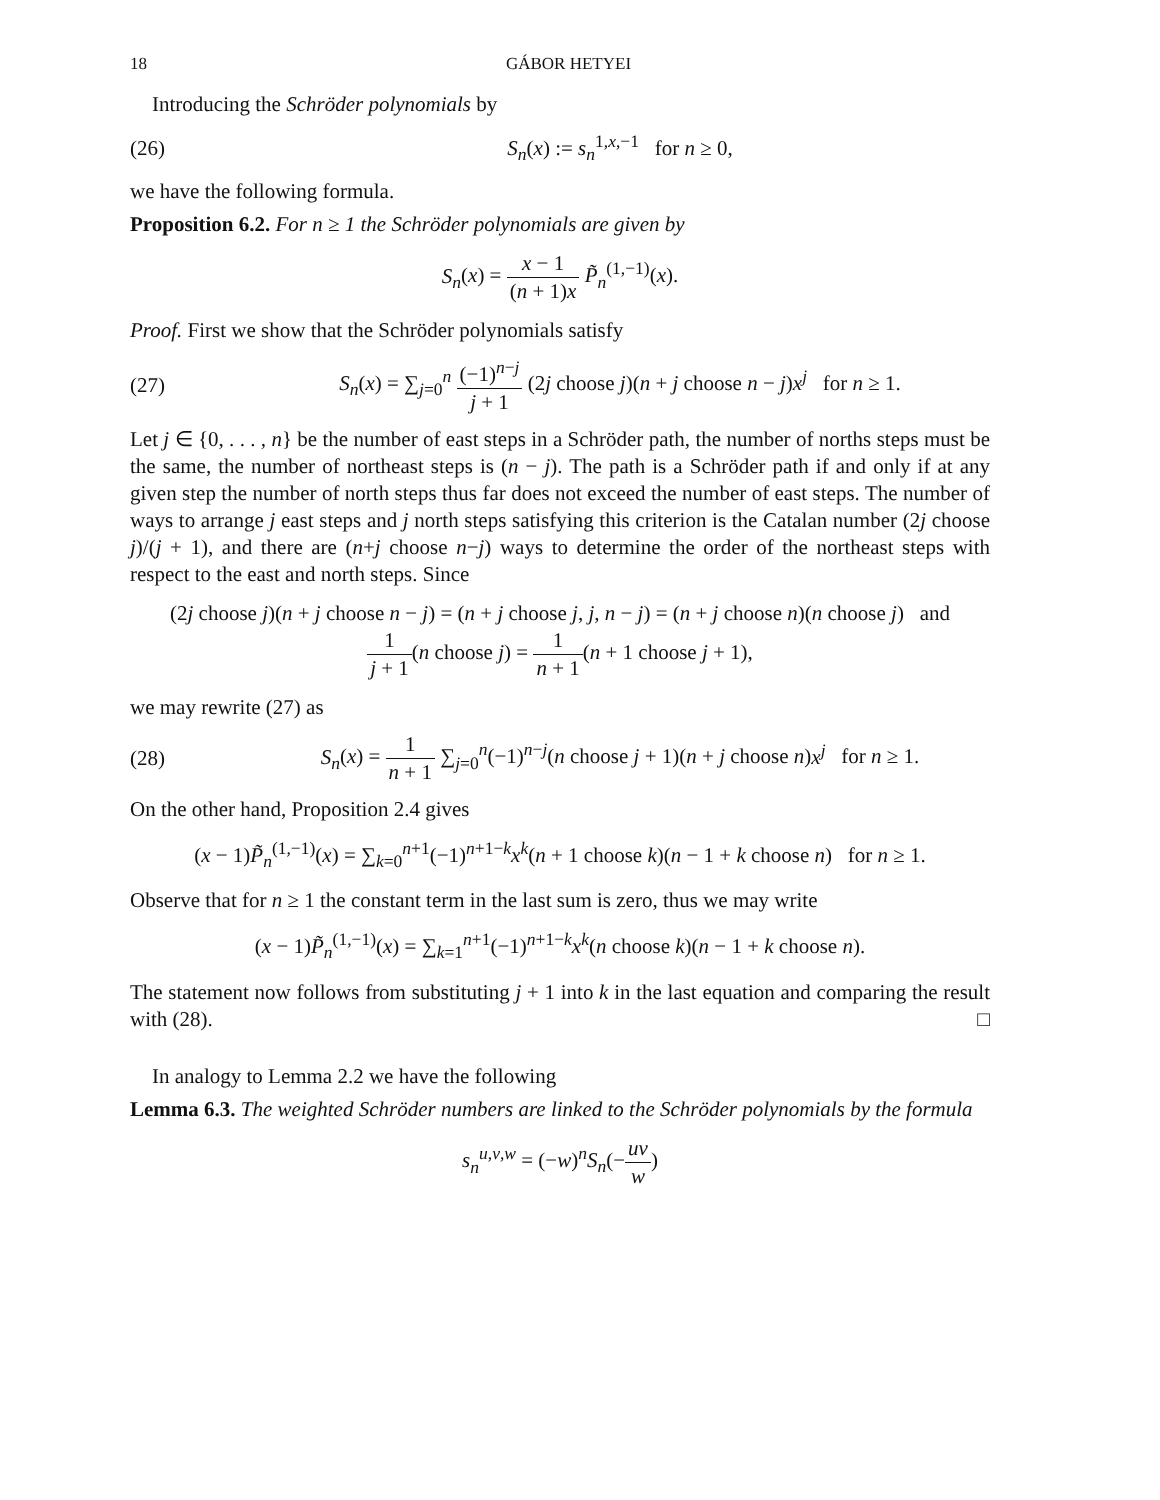18 GÁBOR HETYEI
Introducing the Schröder polynomials by
(26) S<sub>n</sub>(x) := s<sub>n</sub><sup>1,x,−1</sup> for n ≥ 0,
we have the following formula.
Proposition 6.2. For n ≥ 1 the Schröder polynomials are given by
S<sub>n</sub>(x) = x − 1 (n + 1)x P̃<sub>n</sub><sup>(1,−1)</sup>(x).
Proof. First we show that the Schröder polynomials satisfy
(27) S<sub>n</sub>(x) = ∑<sub>j=0</sub><sup>n</sup> (−1)<sup>n−j</sup> j + 1 (2j choose j)(n + j choose n − j)x<sup>j</sup> for n ≥ 1.
Let j ∈ {0, . . . , n} be the number of east steps in a Schröder path, the number of norths steps must be the same, the number of northeast steps is (n − j). The path is a Schröder path if and only if at any given step the number of north steps thus far does not exceed the number of east steps. The number of ways to arrange j east steps and j north steps satisfying this criterion is the Catalan number (2j choose j)/(j + 1), and there are (n+j choose n−j) ways to determine the order of the northeast steps with respect to the east and north steps. Since
(2j choose j)(n + j choose n − j) = (n + j choose j, j, n − j) = (n + j choose n)(n choose j) and
1 j + 1(n choose j) = 1 n + 1(n + 1 choose j + 1),
we may rewrite (27) as
(28) S<sub>n</sub>(x) = 1 n + 1 ∑<sub>j=0</sub><sup>n</sup>(−1)<sup>n−j</sup>(n choose j + 1)(n + j choose n)x<sup>j</sup> for n ≥ 1.
On the other hand, Proposition 2.4 gives
(x − 1)P̃<sub>n</sub><sup>(1,−1)</sup>(x) = ∑<sub>k=0</sub><sup>n+1</sup>(−1)<sup>n+1−k</sup>x<sup>k</sup>(n + 1 choose k)(n − 1 + k choose n) for n ≥ 1.
Observe that for n ≥ 1 the constant term in the last sum is zero, thus we may write
(x − 1)P̃<sub>n</sub><sup>(1,−1)</sup>(x) = ∑<sub>k=1</sub><sup>n+1</sup>(−1)<sup>n+1−k</sup>x<sup>k</sup>(n choose k)(n − 1 + k choose n).
The statement now follows from substituting j + 1 into k in the last equation and comparing the result with (28). □
In analogy to Lemma 2.2 we have the following
Lemma 6.3. The weighted Schröder numbers are linked to the Schröder polynomials by the formula
s<sub>n</sub><sup>u,v,w</sup> = (−w)<sup>n</sup>S<sub>n</sub>(−uv w)